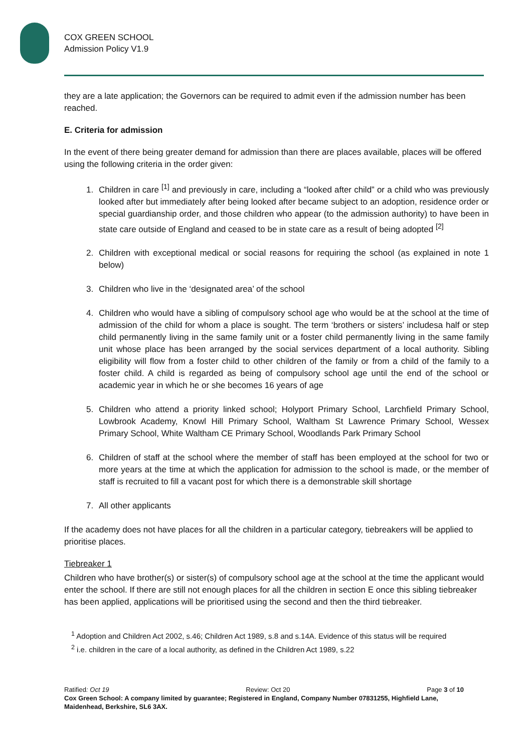COX GREEN SCHOOL
Admission Policy V1.9
they are a late application; the Governors can be required to admit even if the admission number has been reached.
E. Criteria for admission
In the event of there being greater demand for admission than there are places available, places will be offered using the following criteria in the order given:
1. Children in care <sup>[1]</sup> and previously in care, including a “looked after child” or a child who was previously looked after but immediately after being looked after became subject to an adoption, residence order or special guardianship order, and those children who appear (to the admission authority) to have been in state care outside of England and ceased to be in state care as a result of being adopted <sup>[2]</sup>
2. Children with exceptional medical or social reasons for requiring the school (as explained in note 1 below)
3. Children who live in the ‘designated area’ of the school
4. Children who would have a sibling of compulsory school age who would be at the school at the time of admission of the child for whom a place is sought. The term ‘brothers or sisters’ includesa half or step child permanently living in the same family unit or a foster child permanently living in the same family unit whose place has been arranged by the social services department of a local authority. Sibling eligibility will flow from a foster child to other children of the family or from a child of the family to a foster child. A child is regarded as being of compulsory school age until the end of the school or academic year in which he or she becomes 16 years of age
5. Children who attend a priority linked school; Holyport Primary School, Larchfield Primary School, Lowbrook Academy, Knowl Hill Primary School, Waltham St Lawrence Primary School, Wessex Primary School, White Waltham CE Primary School, Woodlands Park Primary School
6. Children of staff at the school where the member of staff has been employed at the school for two or more years at the time at which the application for admission to the school is made, or the member of staff is recruited to fill a vacant post for which there is a demonstrable skill shortage
7. All other applicants
If the academy does not have places for all the children in a particular category, tiebreakers will be applied to prioritise places.
Tiebreaker 1
Children who have brother(s) or sister(s) of compulsory school age at the school at the time the applicant would enter the school. If there are still not enough places for all the children in section E once this sibling tiebreaker has been applied, applications will be prioritised using the second and then the third tiebreaker.
<sup>1</sup> Adoption and Children Act 2002, s.46; Children Act 1989, s.8 and s.14A. Evidence of this status will be required
<sup>2</sup> i.e. children in the care of a local authority, as defined in the Children Act 1989, s.22
Ratified: Oct 19 Review: Oct 20 Page 3 of 10
Cox Green School: A company limited by guarantee; Registered in England, Company Number 07831255, Highfield Lane, Maidenhead, Berkshire, SL6 3AX.